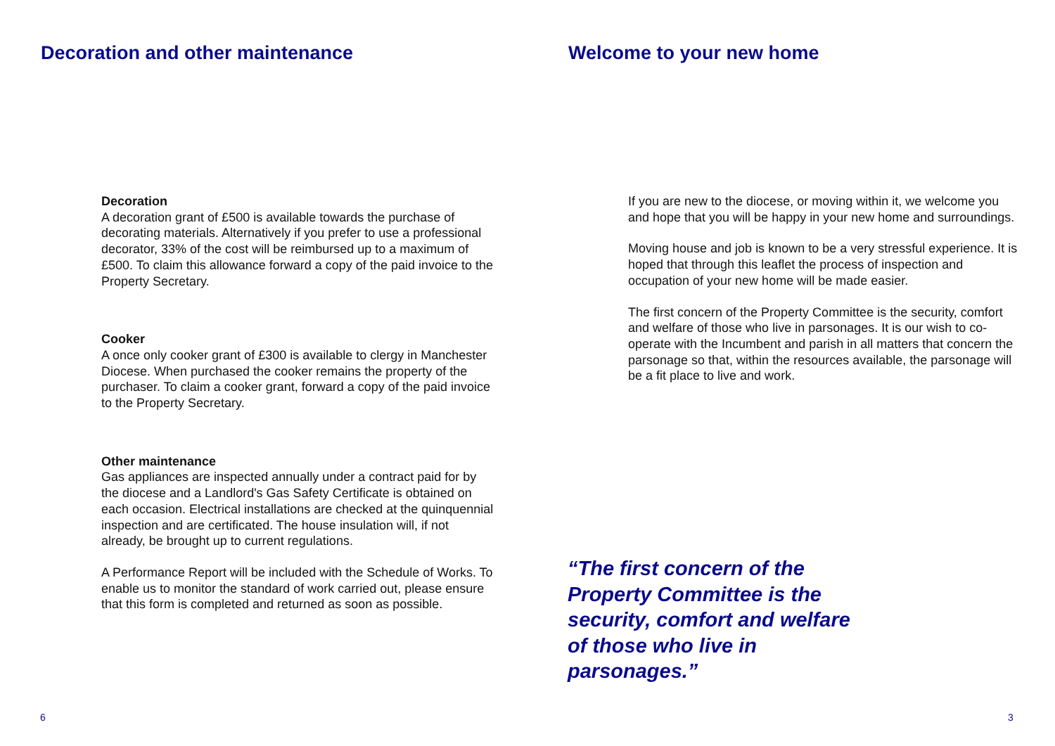Decoration and other maintenance
Decoration
A decoration grant of £500 is available towards the purchase of decorating materials. Alternatively if you prefer to use a professional decorator, 33% of the cost will be reimbursed up to a maximum of £500. To claim this allowance forward a copy of the paid invoice to the Property Secretary.
Cooker
A once only cooker grant of £300 is available to clergy in Manchester Diocese. When purchased the cooker remains the property of the purchaser. To claim a cooker grant, forward a copy of the paid invoice to the Property Secretary.
Other maintenance
Gas appliances are inspected annually under a contract paid for by the diocese and a Landlord's Gas Safety Certificate is obtained on each occasion. Electrical installations are checked at the quinquennial inspection and are certificated. The house insulation will, if not already, be brought up to current regulations.
A Performance Report will be included with the Schedule of Works. To enable us to monitor the standard of work carried out, please ensure that this form is completed and returned as soon as possible.
6
Welcome to your new home
If you are new to the diocese, or moving within it, we welcome you and hope that you will be happy in your new home and surroundings.
Moving house and job is known to be a very stressful experience. It is hoped that through this leaflet the process of inspection and occupation of your new home will be made easier.
The first concern of the Property Committee is the security, comfort and welfare of those who live in parsonages. It is our wish to co-operate with the Incumbent and parish in all matters that concern the parsonage so that, within the resources available, the parsonage will be a fit place to live and work.
“The first concern of the Property Committee is the security, comfort and welfare of those who live in parsonages.”
3